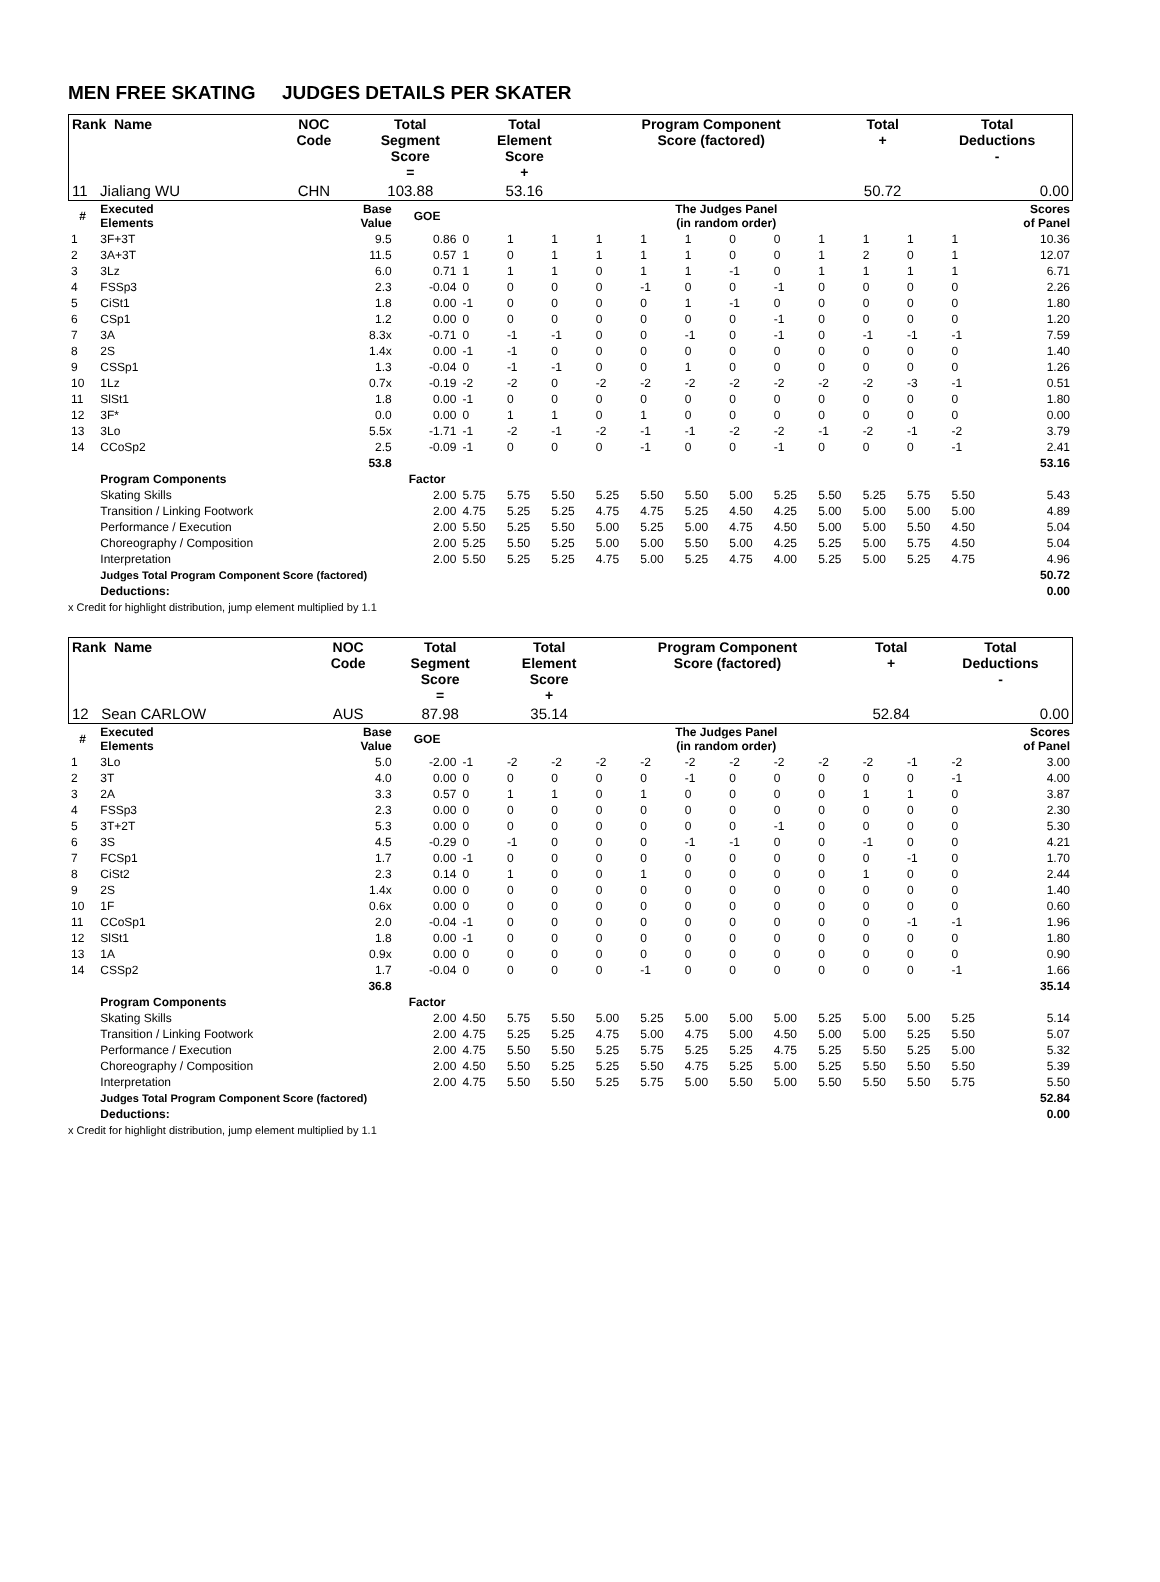MEN FREE SKATING JUDGES DETAILS PER SKATER
| Rank Name | NOC Code | Total Segment Score = | Total Element Score + | Program Component Score (factored) | Total + | Total Deductions - |
| --- | --- | --- | --- | --- | --- | --- |
| 11 Jialiang WU | CHN | 103.88 | 53.16 | | 50.72 | 0.00 |
| # | Executed Elements | Base Value | GOE | The Judges Panel (in random order) | | | | | | | | | | | | Scores of Panel |
| --- | --- | --- | --- | --- | --- | --- | --- | --- | --- | --- | --- | --- | --- | --- | --- | --- |
| 1 | 3F+3T | 9.5 | 0.86 | 0 | 1 | 1 | 1 | 1 | 1 | 0 | 0 | 1 | 1 | 1 | 1 | 10.36 |
| 2 | 3A+3T | 11.5 | 0.57 | 1 | 0 | 1 | 1 | 1 | 1 | 0 | 0 | 1 | 2 | 0 | 1 | 12.07 |
| 3 | 3Lz | 6.0 | 0.71 | 1 | 1 | 1 | 0 | 1 | 1 | -1 | 0 | 1 | 1 | 1 | 1 | 6.71 |
| 4 | FSSp3 | 2.3 | -0.04 | 0 | 0 | 0 | 0 | -1 | 0 | 0 | -1 | 0 | 0 | 0 | 0 | 2.26 |
| 5 | CiSt1 | 1.8 | 0.00 | -1 | 0 | 0 | 0 | 0 | 1 | -1 | 0 | 0 | 0 | 0 | 0 | 1.80 |
| 6 | CSp1 | 1.2 | 0.00 | 0 | 0 | 0 | 0 | 0 | 0 | 0 | -1 | 0 | 0 | 0 | 0 | 1.20 |
| 7 | 3A | 8.3x | -0.71 | 0 | -1 | -1 | 0 | 0 | -1 | 0 | -1 | 0 | -1 | -1 | -1 | 7.59 |
| 8 | 2S | 1.4x | 0.00 | -1 | -1 | 0 | 0 | 0 | 0 | 0 | 0 | 0 | 0 | 0 | 0 | 1.40 |
| 9 | CSSp1 | 1.3 | -0.04 | 0 | -1 | -1 | 0 | 0 | 1 | 0 | 0 | 0 | 0 | 0 | 0 | 1.26 |
| 10 | 1Lz | 0.7x | -0.19 | -2 | -2 | 0 | -2 | -2 | -2 | -2 | -2 | -2 | -2 | -3 | -1 | 0.51 |
| 11 | SlSt1 | 1.8 | 0.00 | -1 | 0 | 0 | 0 | 0 | 0 | 0 | 0 | 0 | 0 | 0 | 0 | 1.80 |
| 12 | 3F* | 0.0 | 0.00 | 0 | 1 | 1 | 0 | 1 | 0 | 0 | 0 | 0 | 0 | 0 | 0 | 0.00 |
| 13 | 3Lo | 5.5x | -1.71 | -1 | -2 | -1 | -2 | -1 | -1 | -2 | -2 | -1 | -2 | -1 | -2 | 3.79 |
| 14 | CCoSp2 | 2.5 | -0.09 | -1 | 0 | 0 | 0 | -1 | 0 | 0 | -1 | 0 | 0 | 0 | -1 | 2.41 |
| | | 53.8 | | | | | | | | | | | | | | 53.16 |
| | Program Components | | Factor | | | | | | | | | | | | | |
| | Skating Skills | | 2.00 | 5.75 | 5.75 | 5.50 | 5.25 | 5.50 | 5.50 | 5.00 | 5.25 | 5.50 | 5.25 | 5.75 | 5.50 | 5.43 |
| | Transition / Linking Footwork | | 2.00 | 4.75 | 5.25 | 5.25 | 4.75 | 4.75 | 5.25 | 4.50 | 4.25 | 5.00 | 5.00 | 5.00 | 5.00 | 4.89 |
| | Performance / Execution | | 2.00 | 5.50 | 5.25 | 5.50 | 5.00 | 5.25 | 5.00 | 4.75 | 4.50 | 5.00 | 5.00 | 5.50 | 4.50 | 5.04 |
| | Choreography / Composition | | 2.00 | 5.25 | 5.50 | 5.25 | 5.00 | 5.00 | 5.50 | 5.00 | 4.25 | 5.25 | 5.00 | 5.75 | 4.50 | 5.04 |
| | Interpretation | | 2.00 | 5.50 | 5.25 | 5.25 | 4.75 | 5.00 | 5.25 | 4.75 | 4.00 | 5.25 | 5.00 | 5.25 | 4.75 | 4.96 |
| | Judges Total Program Component Score (factored) | | | | | | | | | | | | | | | 50.72 |
| | Deductions: | | | | | | | | | | | | | | | 0.00 |
x Credit for highlight distribution, jump element multiplied by 1.1
| Rank Name | NOC Code | Total Segment Score = | Total Element Score + | Program Component Score (factored) | Total + | Total Deductions - |
| --- | --- | --- | --- | --- | --- | --- |
| 12 Sean CARLOW | AUS | 87.98 | 35.14 | | 52.84 | 0.00 |
| # | Executed Elements | Base Value | GOE | The Judges Panel (in random order) | | | | | | | | | | | | Scores of Panel |
| --- | --- | --- | --- | --- | --- | --- | --- | --- | --- | --- | --- | --- | --- | --- | --- | --- |
| 1 | 3Lo | 5.0 | -2.00 | -1 | -2 | -2 | -2 | -2 | -2 | -2 | -2 | -2 | -2 | -1 | -2 | 3.00 |
| 2 | 3T | 4.0 | 0.00 | 0 | 0 | 0 | 0 | 0 | -1 | 0 | 0 | 0 | 0 | 0 | -1 | 4.00 |
| 3 | 2A | 3.3 | 0.57 | 0 | 1 | 1 | 0 | 1 | 0 | 0 | 0 | 0 | 1 | 1 | 0 | 3.87 |
| 4 | FSSp3 | 2.3 | 0.00 | 0 | 0 | 0 | 0 | 0 | 0 | 0 | 0 | 0 | 0 | 0 | 0 | 2.30 |
| 5 | 3T+2T | 5.3 | 0.00 | 0 | 0 | 0 | 0 | 0 | 0 | 0 | -1 | 0 | 0 | 0 | 0 | 5.30 |
| 6 | 3S | 4.5 | -0.29 | 0 | -1 | 0 | 0 | 0 | -1 | -1 | 0 | 0 | -1 | 0 | 0 | 4.21 |
| 7 | FCSp1 | 1.7 | 0.00 | -1 | 0 | 0 | 0 | 0 | 0 | 0 | 0 | 0 | 0 | -1 | 0 | 1.70 |
| 8 | CiSt2 | 2.3 | 0.14 | 0 | 1 | 0 | 0 | 1 | 0 | 0 | 0 | 0 | 1 | 0 | 0 | 2.44 |
| 9 | 2S | 1.4x | 0.00 | 0 | 0 | 0 | 0 | 0 | 0 | 0 | 0 | 0 | 0 | 0 | 0 | 1.40 |
| 10 | 1F | 0.6x | 0.00 | 0 | 0 | 0 | 0 | 0 | 0 | 0 | 0 | 0 | 0 | 0 | 0 | 0.60 |
| 11 | CCoSp1 | 2.0 | -0.04 | -1 | 0 | 0 | 0 | 0 | 0 | 0 | 0 | 0 | 0 | -1 | -1 | 1.96 |
| 12 | SlSt1 | 1.8 | 0.00 | -1 | 0 | 0 | 0 | 0 | 0 | 0 | 0 | 0 | 0 | 0 | 0 | 1.80 |
| 13 | 1A | 0.9x | 0.00 | 0 | 0 | 0 | 0 | 0 | 0 | 0 | 0 | 0 | 0 | 0 | 0 | 0.90 |
| 14 | CSSp2 | 1.7 | -0.04 | 0 | 0 | 0 | 0 | -1 | 0 | 0 | 0 | 0 | 0 | 0 | -1 | 1.66 |
| | | 36.8 | | | | | | | | | | | | | | 35.14 |
| | Program Components | | Factor | | | | | | | | | | | | | |
| | Skating Skills | | 2.00 | 4.50 | 5.75 | 5.50 | 5.00 | 5.25 | 5.00 | 5.00 | 5.00 | 5.25 | 5.00 | 5.00 | 5.25 | 5.14 |
| | Transition / Linking Footwork | | 2.00 | 4.75 | 5.25 | 5.25 | 4.75 | 5.00 | 4.75 | 5.00 | 4.50 | 5.00 | 5.00 | 5.25 | 5.50 | 5.07 |
| | Performance / Execution | | 2.00 | 4.75 | 5.50 | 5.50 | 5.25 | 5.75 | 5.25 | 5.25 | 4.75 | 5.25 | 5.50 | 5.25 | 5.00 | 5.32 |
| | Choreography / Composition | | 2.00 | 4.50 | 5.50 | 5.25 | 5.25 | 5.50 | 4.75 | 5.25 | 5.00 | 5.25 | 5.50 | 5.50 | 5.50 | 5.39 |
| | Interpretation | | 2.00 | 4.75 | 5.50 | 5.50 | 5.25 | 5.75 | 5.00 | 5.50 | 5.00 | 5.50 | 5.50 | 5.50 | 5.75 | 5.50 |
| | Judges Total Program Component Score (factored) | | | | | | | | | | | | | | | 52.84 |
| | Deductions: | | | | | | | | | | | | | | | 0.00 |
x Credit for highlight distribution, jump element multiplied by 1.1